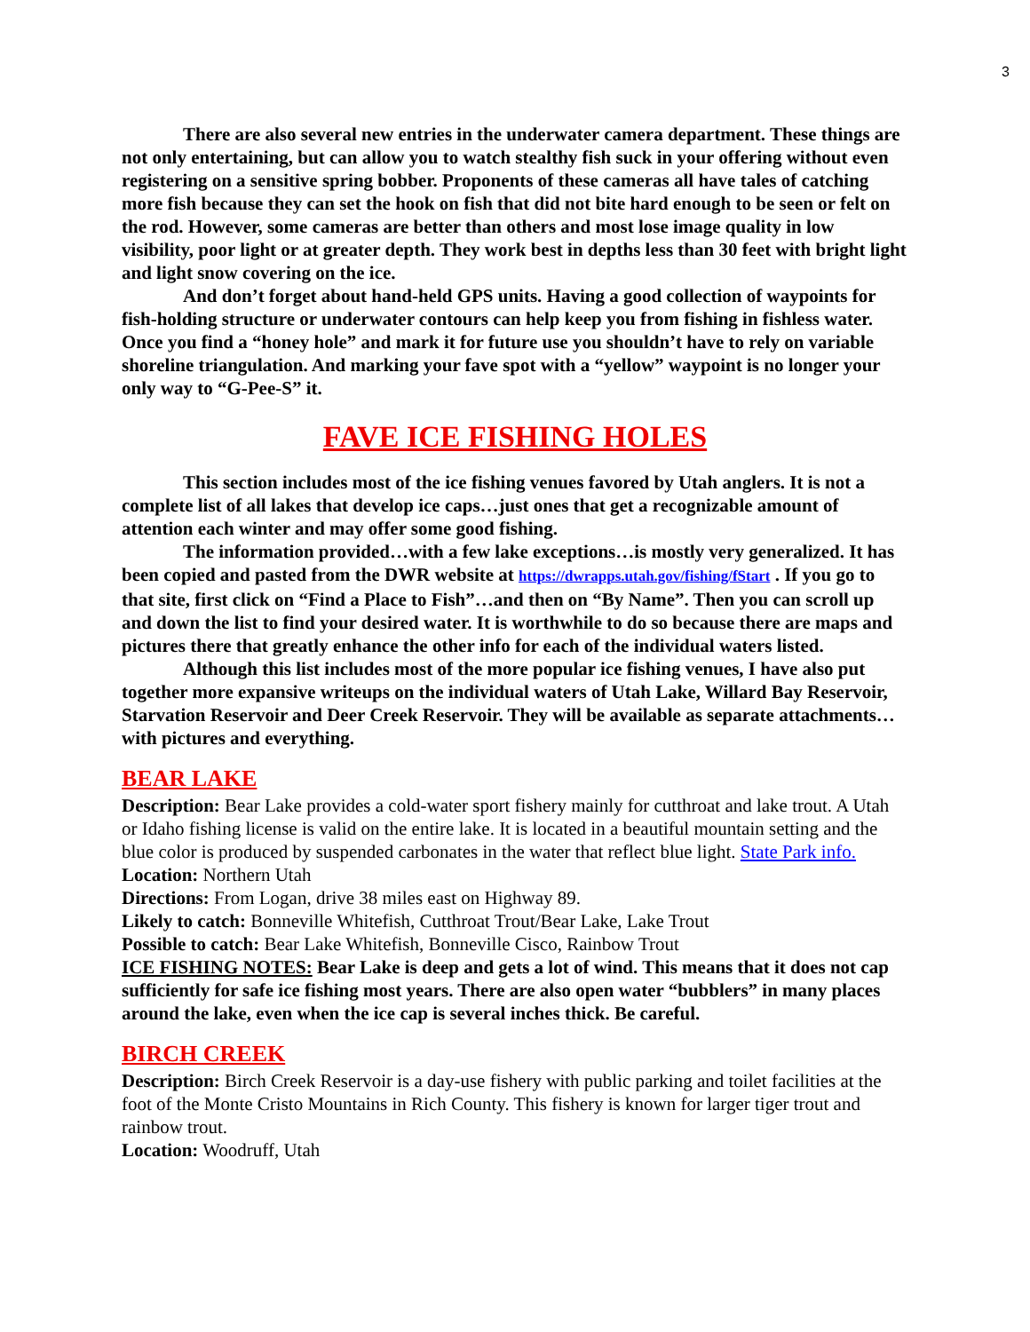3
There are also several new entries in the underwater camera department. These things are not only entertaining, but can allow you to watch stealthy fish suck in your offering without even registering on a sensitive spring bobber. Proponents of these cameras all have tales of catching more fish because they can set the hook on fish that did not bite hard enough to be seen or felt on the rod. However, some cameras are better than others and most lose image quality in low visibility, poor light or at greater depth. They work best in depths less than 30 feet with bright light and light snow covering on the ice.
And don’t forget about hand-held GPS units. Having a good collection of waypoints for fish-holding structure or underwater contours can help keep you from fishing in fishless water. Once you find a “honey hole” and mark it for future use you shouldn’t have to rely on variable shoreline triangulation. And marking your fave spot with a “yellow” waypoint is no longer your only way to “G-Pee-S” it.
FAVE ICE FISHING HOLES
This section includes most of the ice fishing venues favored by Utah anglers. It is not a complete list of all lakes that develop ice caps…just ones that get a recognizable amount of attention each winter and may offer some good fishing.
The information provided…with a few lake exceptions…is mostly very generalized. It has been copied and pasted from the DWR website at https://dwrapps.utah.gov/fishing/fStart . If you go to that site, first click on “Find a Place to Fish”…and then on “By Name”. Then you can scroll up and down the list to find your desired water. It is worthwhile to do so because there are maps and pictures there that greatly enhance the other info for each of the individual waters listed.
Although this list includes most of the more popular ice fishing venues, I have also put together more expansive writeups on the individual waters of Utah Lake, Willard Bay Reservoir, Starvation Reservoir and Deer Creek Reservoir. They will be available as separate attachments…with pictures and everything.
BEAR LAKE
Description: Bear Lake provides a cold-water sport fishery mainly for cutthroat and lake trout. A Utah or Idaho fishing license is valid on the entire lake. It is located in a beautiful mountain setting and the blue color is produced by suspended carbonates in the water that reflect blue light. State Park info.
Location: Northern Utah
Directions: From Logan, drive 38 miles east on Highway 89.
Likely to catch: Bonneville Whitefish, Cutthroat Trout/Bear Lake, Lake Trout
Possible to catch: Bear Lake Whitefish, Bonneville Cisco, Rainbow Trout
ICE FISHING NOTES: Bear Lake is deep and gets a lot of wind. This means that it does not cap sufficiently for safe ice fishing most years. There are also open water “bubblers” in many places around the lake, even when the ice cap is several inches thick. Be careful.
BIRCH CREEK
Description: Birch Creek Reservoir is a day-use fishery with public parking and toilet facilities at the foot of the Monte Cristo Mountains in Rich County. This fishery is known for larger tiger trout and rainbow trout.
Location: Woodruff, Utah